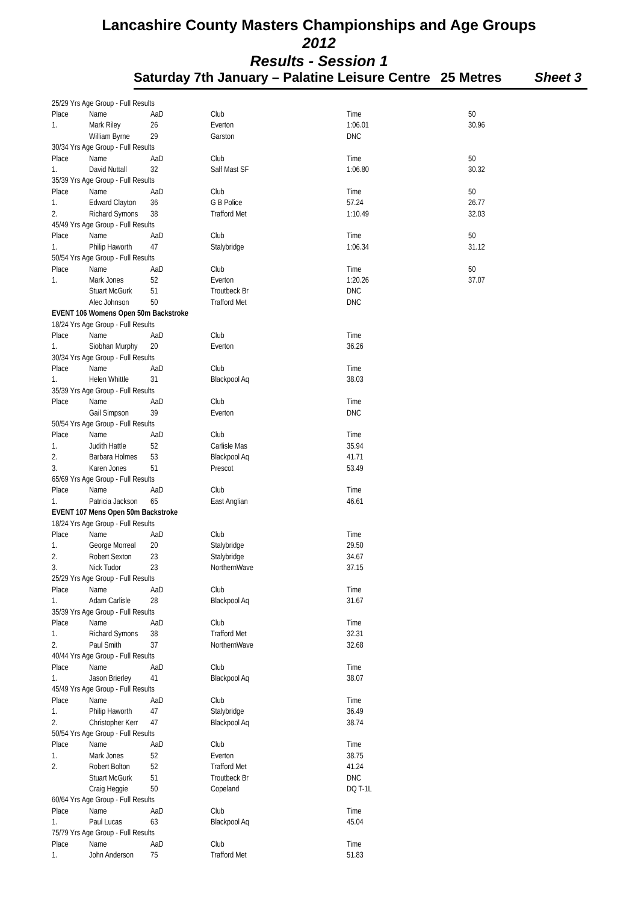Lancashire County Masters Championships and Age Groups
2012
Results - Session 1
Saturday 7th January – Palatine Leisure Centre 25 Metres Sheet 3
| 25/29 Yrs Age Group - Full Results | | | | | |
| Place | Name | AaD | Club | Time | 50 |
| 1. | Mark Riley | 26 | Everton | 1:06.01 | 30.96 |
| | William Byrne | 29 | Garston | DNC | |
| 30/34 Yrs Age Group - Full Results | | | | | |
| Place | Name | AaD | Club | Time | 50 |
| 1. | David Nuttall | 32 | Salf Mast SF | 1:06.80 | 30.32 |
| 35/39 Yrs Age Group - Full Results | | | | | |
| Place | Name | AaD | Club | Time | 50 |
| 1. | Edward Clayton | 36 | G B Police | 57.24 | 26.77 |
| 2. | Richard Symons | 38 | Trafford Met | 1:10.49 | 32.03 |
| 45/49 Yrs Age Group - Full Results | | | | | |
| Place | Name | AaD | Club | Time | 50 |
| 1. | Philip Haworth | 47 | Stalybridge | 1:06.34 | 31.12 |
| 50/54 Yrs Age Group - Full Results | | | | | |
| Place | Name | AaD | Club | Time | 50 |
| 1. | Mark Jones | 52 | Everton | 1:20.26 | 37.07 |
| | Stuart McGurk | 51 | Troutbeck Br | DNC | |
| | Alec Johnson | 50 | Trafford Met | DNC | |
| EVENT 106 Womens Open 50m Backstroke | | | | | |
| 18/24 Yrs Age Group - Full Results | | | | | |
| Place | Name | AaD | Club | Time | |
| 1. | Siobhan Murphy | 20 | Everton | 36.26 | |
| 30/34 Yrs Age Group - Full Results | | | | | |
| Place | Name | AaD | Club | Time | |
| 1. | Helen Whittle | 31 | Blackpool Aq | 38.03 | |
| 35/39 Yrs Age Group - Full Results | | | | | |
| Place | Name | AaD | Club | Time | |
| | Gail Simpson | 39 | Everton | DNC | |
| 50/54 Yrs Age Group - Full Results | | | | | |
| Place | Name | AaD | Club | Time | |
| 1. | Judith Hattle | 52 | Carlisle Mas | 35.94 | |
| 2. | Barbara Holmes | 53 | Blackpool Aq | 41.71 | |
| 3. | Karen Jones | 51 | Prescot | 53.49 | |
| 65/69 Yrs Age Group - Full Results | | | | | |
| Place | Name | AaD | Club | Time | |
| 1. | Patricia Jackson | 65 | East Anglian | 46.61 | |
| EVENT 107 Mens Open 50m Backstroke | | | | | |
| 18/24 Yrs Age Group - Full Results | | | | | |
| Place | Name | AaD | Club | Time | |
| 1. | George Morreal | 20 | Stalybridge | 29.50 | |
| 2. | Robert Sexton | 23 | Stalybridge | 34.67 | |
| 3. | Nick Tudor | 23 | NorthernWave | 37.15 | |
| 25/29 Yrs Age Group - Full Results | | | | | |
| Place | Name | AaD | Club | Time | |
| 1. | Adam Carlisle | 28 | Blackpool Aq | 31.67 | |
| 35/39 Yrs Age Group - Full Results | | | | | |
| Place | Name | AaD | Club | Time | |
| 1. | Richard Symons | 38 | Trafford Met | 32.31 | |
| 2. | Paul Smith | 37 | NorthernWave | 32.68 | |
| 40/44 Yrs Age Group - Full Results | | | | | |
| Place | Name | AaD | Club | Time | |
| 1. | Jason Brierley | 41 | Blackpool Aq | 38.07 | |
| 45/49 Yrs Age Group - Full Results | | | | | |
| Place | Name | AaD | Club | Time | |
| 1. | Philip Haworth | 47 | Stalybridge | 36.49 | |
| 2. | Christopher Kerr | 47 | Blackpool Aq | 38.74 | |
| 50/54 Yrs Age Group - Full Results | | | | | |
| Place | Name | AaD | Club | Time | |
| 1. | Mark Jones | 52 | Everton | 38.75 | |
| 2. | Robert Bolton | 52 | Trafford Met | 41.24 | |
| | Stuart McGurk | 51 | Troutbeck Br | DNC | |
| | Craig Heggie | 50 | Copeland | DQ T-1L | |
| 60/64 Yrs Age Group - Full Results | | | | | |
| Place | Name | AaD | Club | Time | |
| 1. | Paul Lucas | 63 | Blackpool Aq | 45.04 | |
| 75/79 Yrs Age Group - Full Results | | | | | |
| Place | Name | AaD | Club | Time | |
| 1. | John Anderson | 75 | Trafford Met | 51.83 | |